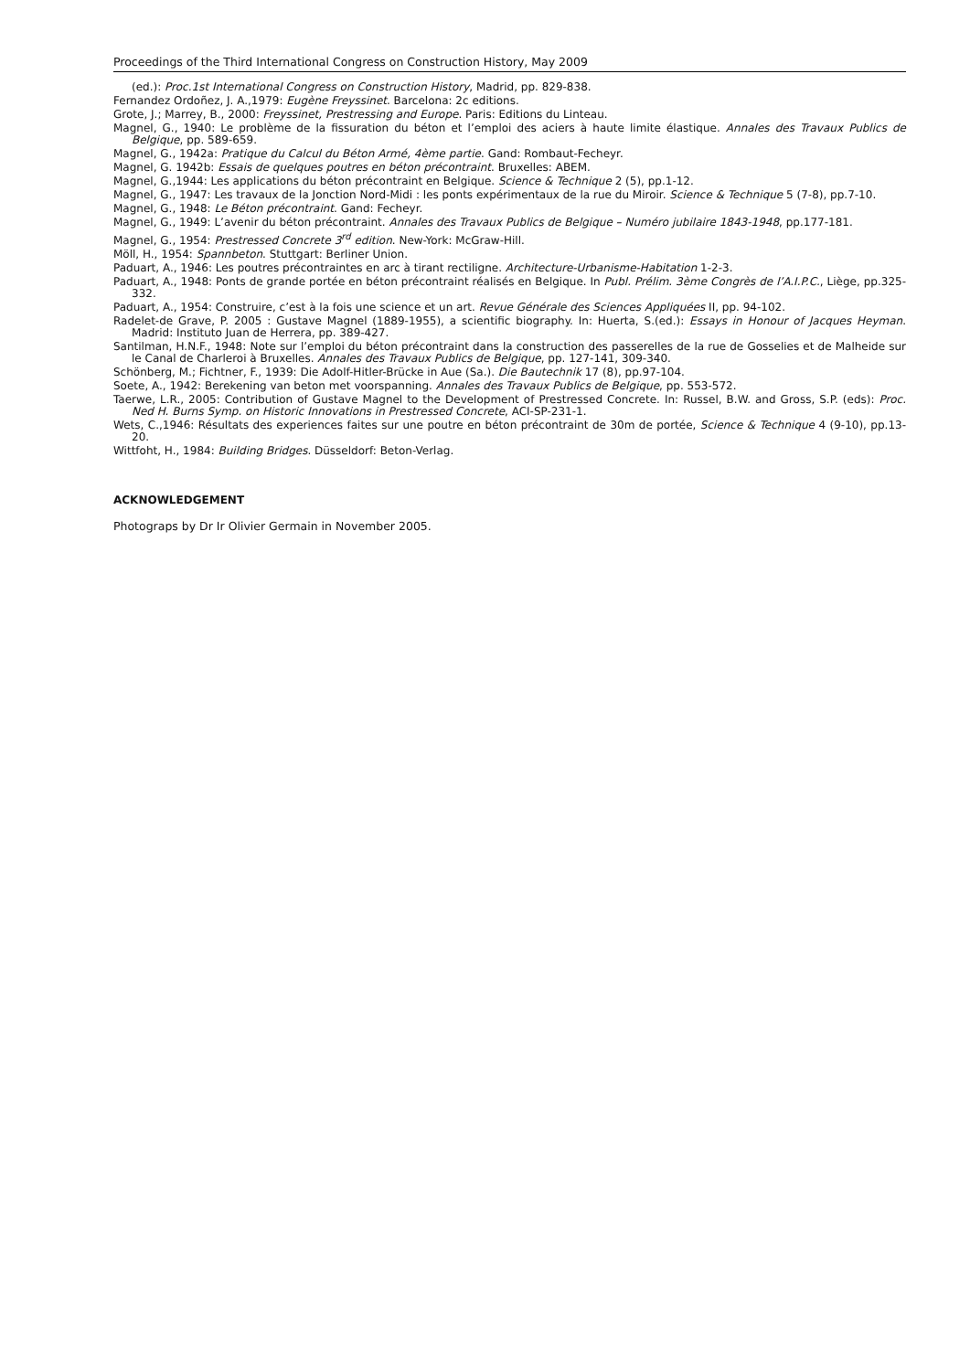Proceedings of the Third International Congress on Construction History, May 2009
(ed.): Proc.1st International Congress on Construction History, Madrid, pp. 829-838.
Fernandez Ordoñez, J. A.,1979: Eugène Freyssinet. Barcelona: 2c editions.
Grote, J.; Marrey, B., 2000: Freyssinet, Prestressing and Europe. Paris: Editions du Linteau.
Magnel, G., 1940: Le problème de la fissuration du béton et l’emploi des aciers à haute limite élastique. Annales des Travaux Publics de Belgique, pp. 589-659.
Magnel, G., 1942a: Pratique du Calcul du Béton Armé, 4ème partie. Gand: Rombaut-Fecheyr.
Magnel, G. 1942b: Essais de quelques poutres en béton précontraint. Bruxelles: ABEM.
Magnel, G.,1944: Les applications du béton précontraint en Belgique. Science & Technique 2 (5), pp.1-12.
Magnel, G., 1947: Les travaux de la Jonction Nord-Midi : les ponts expérimentaux de la rue du Miroir. Science & Technique 5 (7-8), pp.7-10.
Magnel, G., 1948: Le Béton précontraint. Gand: Fecheyr.
Magnel, G., 1949: L’avenir du béton précontraint. Annales des Travaux Publics de Belgique – Numéro jubilaire 1843-1948, pp.177-181.
Magnel, G., 1954: Prestressed Concrete 3<sup>rd</sup> edition. New-York: McGraw-Hill.
Möll, H., 1954: Spannbeton. Stuttgart: Berliner Union.
Paduart, A., 1946: Les poutres précontraintes en arc à tirant rectiligne. Architecture-Urbanisme-Habitation 1-2-3.
Paduart, A., 1948: Ponts de grande portée en béton précontraint réalisés en Belgique. In Publ. Prélim. 3ème Congrès de l’A.I.P.C., Liège, pp.325-332.
Paduart, A., 1954: Construire, c’est à la fois une science et un art. Revue Générale des Sciences Appliquées II, pp. 94-102.
Radelet-de Grave, P. 2005 : Gustave Magnel (1889-1955), a scientific biography. In: Huerta, S.(ed.): Essays in Honour of Jacques Heyman. Madrid: Instituto Juan de Herrera, pp. 389-427.
Santilman, H.N.F., 1948: Note sur l’emploi du béton précontraint dans la construction des passerelles de la rue de Gosselies et de Malheide sur le Canal de Charleroi à Bruxelles. Annales des Travaux Publics de Belgique, pp. 127-141, 309-340.
Schönberg, M.; Fichtner, F., 1939: Die Adolf-Hitler-Brücke in Aue (Sa.). Die Bautechnik 17 (8), pp.97-104.
Soete, A., 1942: Berekening van beton met voorspanning. Annales des Travaux Publics de Belgique, pp. 553-572.
Taerwe, L.R., 2005: Contribution of Gustave Magnel to the Development of Prestressed Concrete. In: Russel, B.W. and Gross, S.P. (eds): Proc. Ned H. Burns Symp. on Historic Innovations in Prestressed Concrete, ACI-SP-231-1.
Wets, C.,1946: Résultats des experiences faites sur une poutre en béton précontraint de 30m de portée, Science & Technique 4 (9-10), pp.13-20.
Wittfoht, H., 1984: Building Bridges. Düsseldorf: Beton-Verlag.
ACKNOWLEDGEMENT
Photograps by Dr Ir Olivier Germain in November 2005.